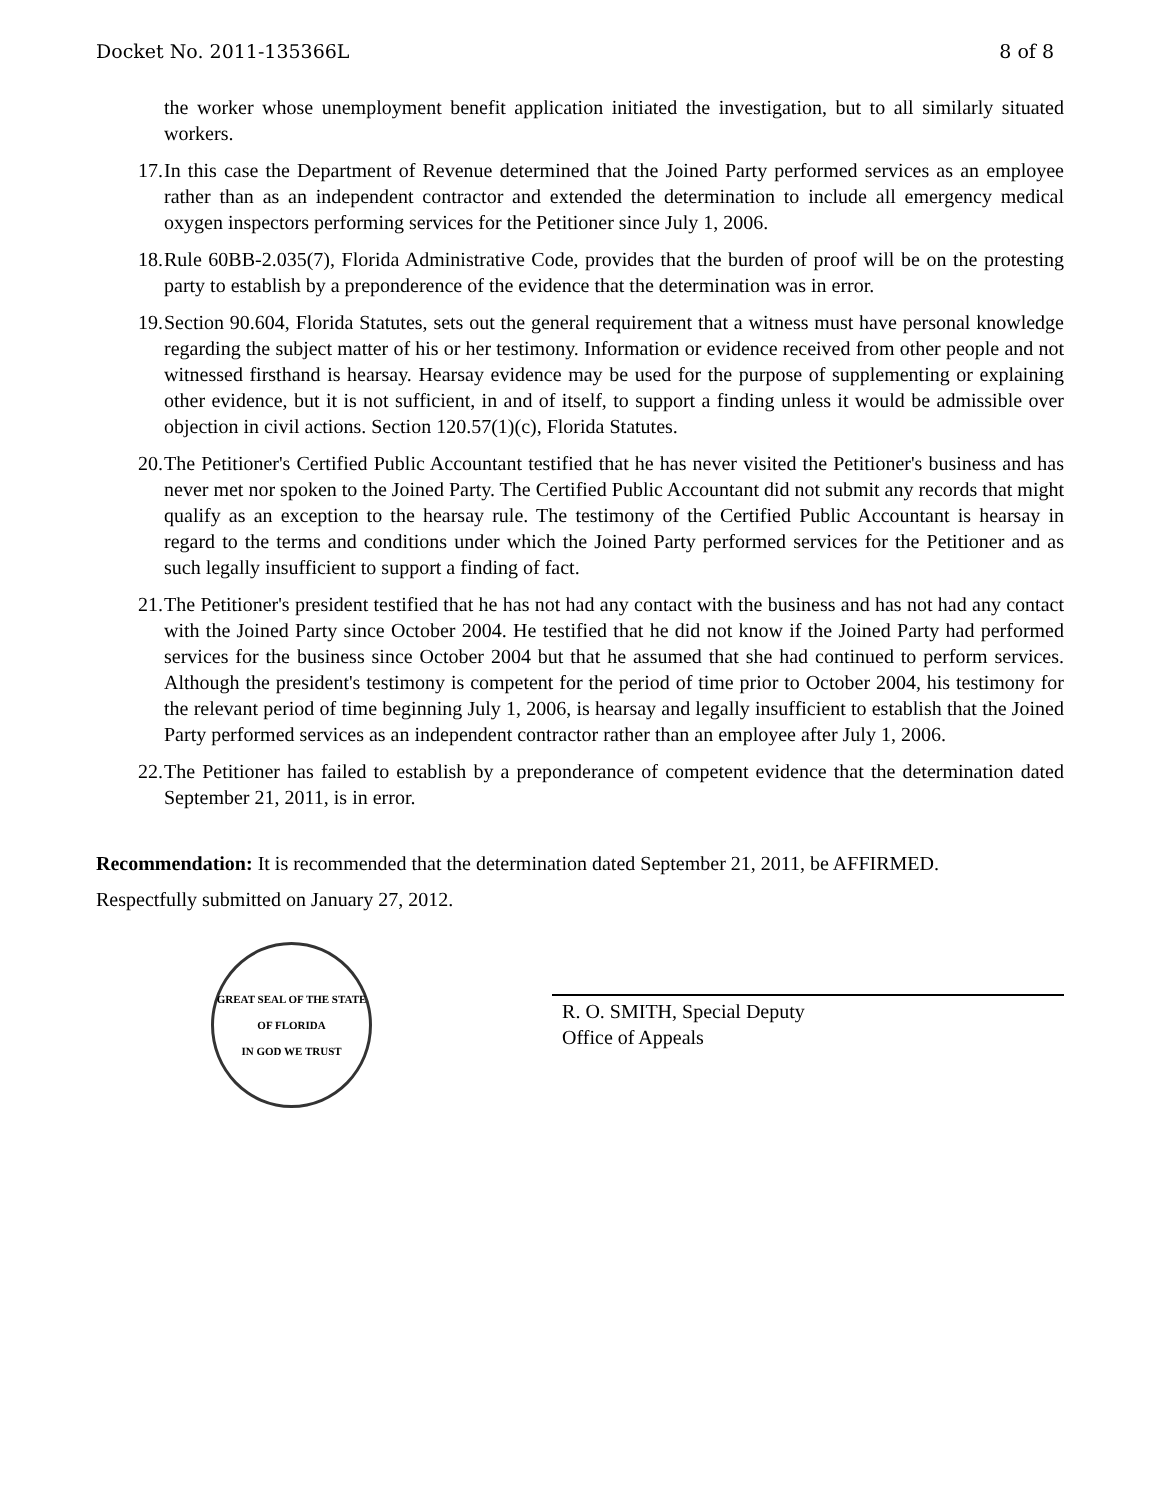Docket No. 2011-135366L 8 of 8
the worker whose unemployment benefit application initiated the investigation, but to all similarly situated workers.
17. In this case the Department of Revenue determined that the Joined Party performed services as an employee rather than as an independent contractor and extended the determination to include all emergency medical oxygen inspectors performing services for the Petitioner since July 1, 2006.
18. Rule 60BB-2.035(7), Florida Administrative Code, provides that the burden of proof will be on the protesting party to establish by a preponderence of the evidence that the determination was in error.
19. Section 90.604, Florida Statutes, sets out the general requirement that a witness must have personal knowledge regarding the subject matter of his or her testimony. Information or evidence received from other people and not witnessed firsthand is hearsay. Hearsay evidence may be used for the purpose of supplementing or explaining other evidence, but it is not sufficient, in and of itself, to support a finding unless it would be admissible over objection in civil actions. Section 120.57(1)(c), Florida Statutes.
20. The Petitioner's Certified Public Accountant testified that he has never visited the Petitioner's business and has never met nor spoken to the Joined Party. The Certified Public Accountant did not submit any records that might qualify as an exception to the hearsay rule. The testimony of the Certified Public Accountant is hearsay in regard to the terms and conditions under which the Joined Party performed services for the Petitioner and as such legally insufficient to support a finding of fact.
21. The Petitioner's president testified that he has not had any contact with the business and has not had any contact with the Joined Party since October 2004. He testified that he did not know if the Joined Party had performed services for the business since October 2004 but that he assumed that she had continued to perform services. Although the president's testimony is competent for the period of time prior to October 2004, his testimony for the relevant period of time beginning July 1, 2006, is hearsay and legally insufficient to establish that the Joined Party performed services as an independent contractor rather than an employee after July 1, 2006.
22. The Petitioner has failed to establish by a preponderance of competent evidence that the determination dated September 21, 2011, is in error.
Recommendation: It is recommended that the determination dated September 21, 2011, be AFFIRMED.
Respectfully submitted on January 27, 2012.
GREAT SEAL OF THE STATE OF FLORIDA
IN GOD WE TRUST
R. O. SMITH, Special Deputy
Office of Appeals